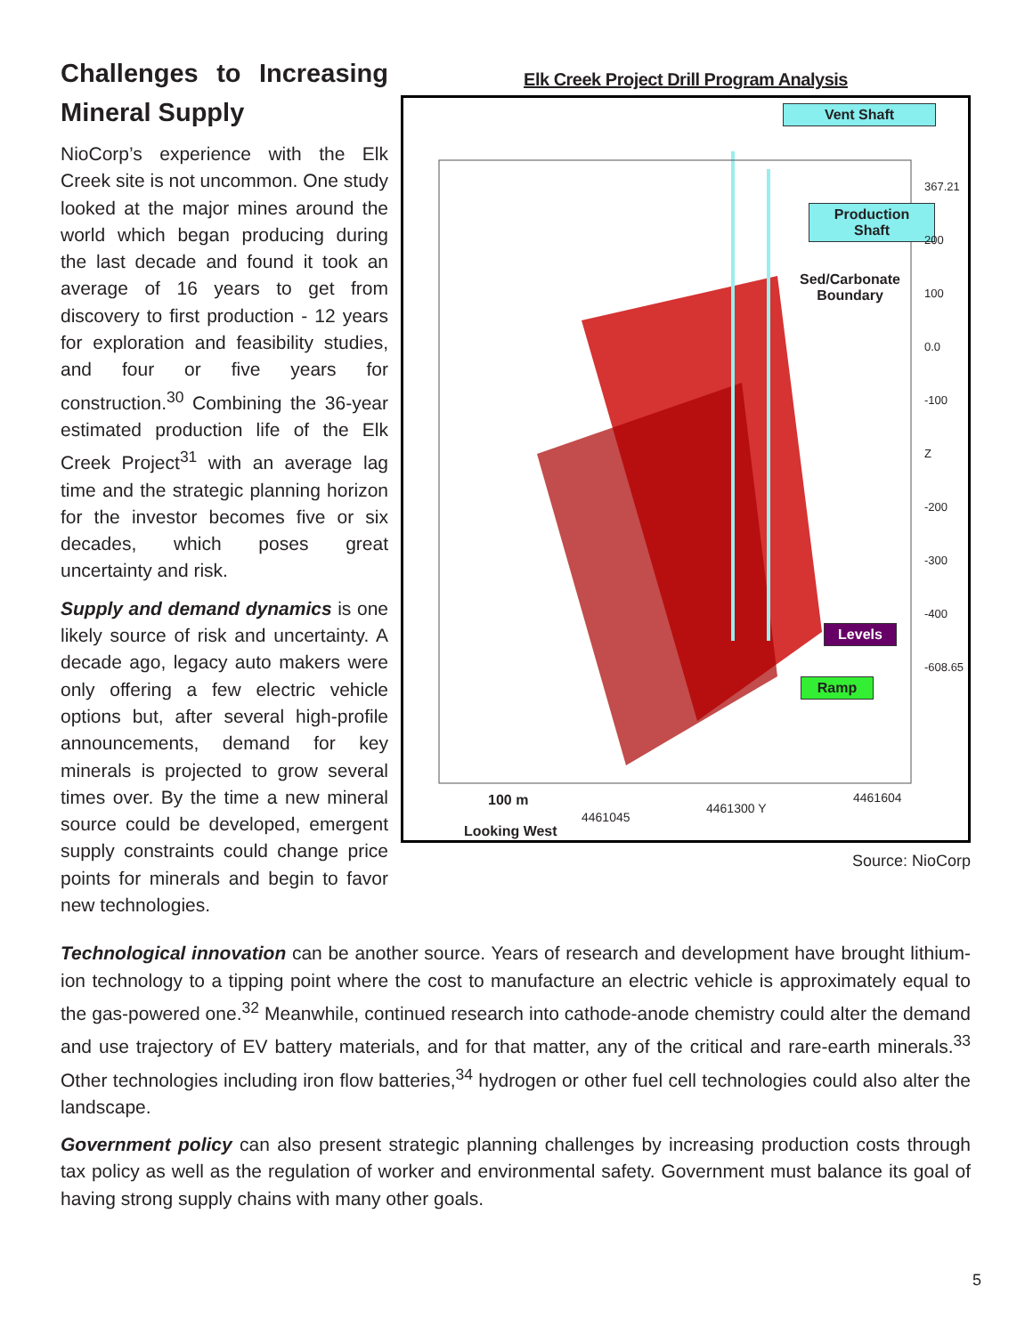Challenges to Increasing Mineral Supply
NioCorp’s experience with the Elk Creek site is not uncommon. One study looked at the major mines around the world which began producing during the last decade and found it took an average of 16 years to get from discovery to first production - 12 years for exploration and feasibility studies, and four or five years for construction.<sup>30</sup> Combining the 36-year estimated production life of the Elk Creek Project<sup>31</sup> with an average lag time and the strategic planning horizon for the investor becomes five or six decades, which poses great uncertainty and risk.
Supply and demand dynamics is one likely source of risk and uncertainty. A decade ago, legacy auto makers were only offering a few electric vehicle options but, after several high-profile announcements, demand for key minerals is projected to grow several times over. By the time a new mineral source could be developed, emergent supply constraints could change price points for minerals and begin to favor new technologies.
Elk Creek Project Drill Program Analysis
Vent Shaft
Production Shaft
Sed/Carbonate
Boundary
Levels
Ramp
100 m
Looking West
4461045
4461300 Y
4461604
367.21 200 100 0.0 -100 Z -200 -300 -400 -608.65
Source: NioCorp
Technological innovation can be another source. Years of research and development have brought lithium-ion technology to a tipping point where the cost to manufacture an electric vehicle is approximately equal to the gas-powered one.<sup>32</sup> Meanwhile, continued research into cathode-anode chemistry could alter the demand and use trajectory of EV battery materials, and for that matter, any of the critical and rare-earth minerals.<sup>33</sup> Other technologies including iron flow batteries,<sup>34</sup> hydrogen or other fuel cell technologies could also alter the landscape.
Government policy can also present strategic planning challenges by increasing production costs through tax policy as well as the regulation of worker and environmental safety. Government must balance its goal of having strong supply chains with many other goals.
5